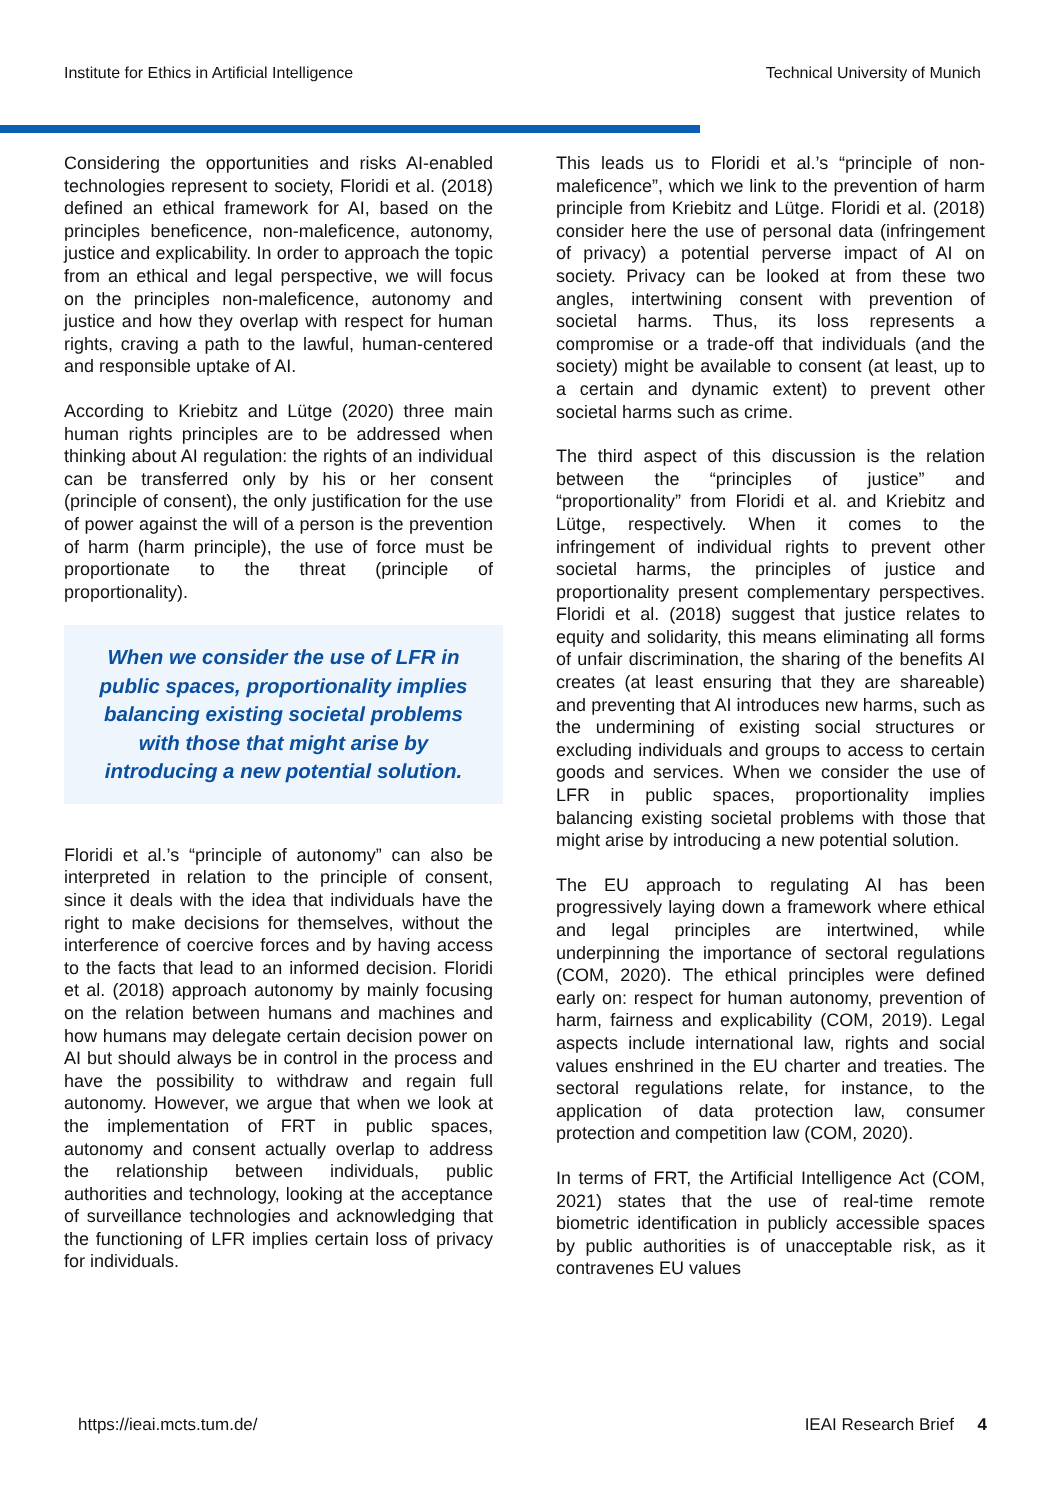Institute for Ethics in Artificial Intelligence Technical University of Munich
Considering the opportunities and risks AI-enabled technologies represent to society, Floridi et al. (2018) defined an ethical framework for AI, based on the principles beneficence, non-maleficence, autonomy, justice and explicability. In order to approach the topic from an ethical and legal perspective, we will focus on the principles non-maleficence, autonomy and justice and how they overlap with respect for human rights, craving a path to the lawful, human-centered and responsible uptake of AI.
According to Kriebitz and Lütge (2020) three main human rights principles are to be addressed when thinking about AI regulation: the rights of an individual can be transferred only by his or her consent (principle of consent), the only justification for the use of power against the will of a person is the prevention of harm (harm principle), the use of force must be proportionate to the threat (principle of proportionality).
When we consider the use of LFR in public spaces, proportionality implies balancing existing societal problems with those that might arise by introducing a new potential solution.
Floridi et al.’s “principle of autonomy” can also be interpreted in relation to the principle of consent, since it deals with the idea that individuals have the right to make decisions for themselves, without the interference of coercive forces and by having access to the facts that lead to an informed decision. Floridi et al. (2018) approach autonomy by mainly focusing on the relation between humans and machines and how humans may delegate certain decision power on AI but should always be in control in the process and have the possibility to withdraw and regain full autonomy. However, we argue that when we look at the implementation of FRT in public spaces, autonomy and consent actually overlap to address the relationship between individuals, public authorities and technology, looking at the acceptance of surveillance technologies and acknowledging that the functioning of LFR implies certain loss of privacy for individuals.
This leads us to Floridi et al.’s “principle of non-maleficence”, which we link to the prevention of harm principle from Kriebitz and Lütge. Floridi et al. (2018) consider here the use of personal data (infringement of privacy) a potential perverse impact of AI on society. Privacy can be looked at from these two angles, intertwining consent with prevention of societal harms. Thus, its loss represents a compromise or a trade-off that individuals (and the society) might be available to consent (at least, up to a certain and dynamic extent) to prevent other societal harms such as crime.
The third aspect of this discussion is the relation between the “principles of justice” and “proportionality” from Floridi et al. and Kriebitz and Lütge, respectively. When it comes to the infringement of individual rights to prevent other societal harms, the principles of justice and proportionality present complementary perspectives. Floridi et al. (2018) suggest that justice relates to equity and solidarity, this means eliminating all forms of unfair discrimination, the sharing of the benefits AI creates (at least ensuring that they are shareable) and preventing that AI introduces new harms, such as the undermining of existing social structures or excluding individuals and groups to access to certain goods and services. When we consider the use of LFR in public spaces, proportionality implies balancing existing societal problems with those that might arise by introducing a new potential solution.
The EU approach to regulating AI has been progressively laying down a framework where ethical and legal principles are intertwined, while underpinning the importance of sectoral regulations (COM, 2020). The ethical principles were defined early on: respect for human autonomy, prevention of harm, fairness and explicability (COM, 2019). Legal aspects include international law, rights and social values enshrined in the EU charter and treaties. The sectoral regulations relate, for instance, to the application of data protection law, consumer protection and competition law (COM, 2020).
In terms of FRT, the Artificial Intelligence Act (COM, 2021) states that the use of real-time remote biometric identification in publicly accessible spaces by public authorities is of unacceptable risk, as it contravenes EU values
https://ieai.mcts.tum.de/ IEAI Research Brief 4